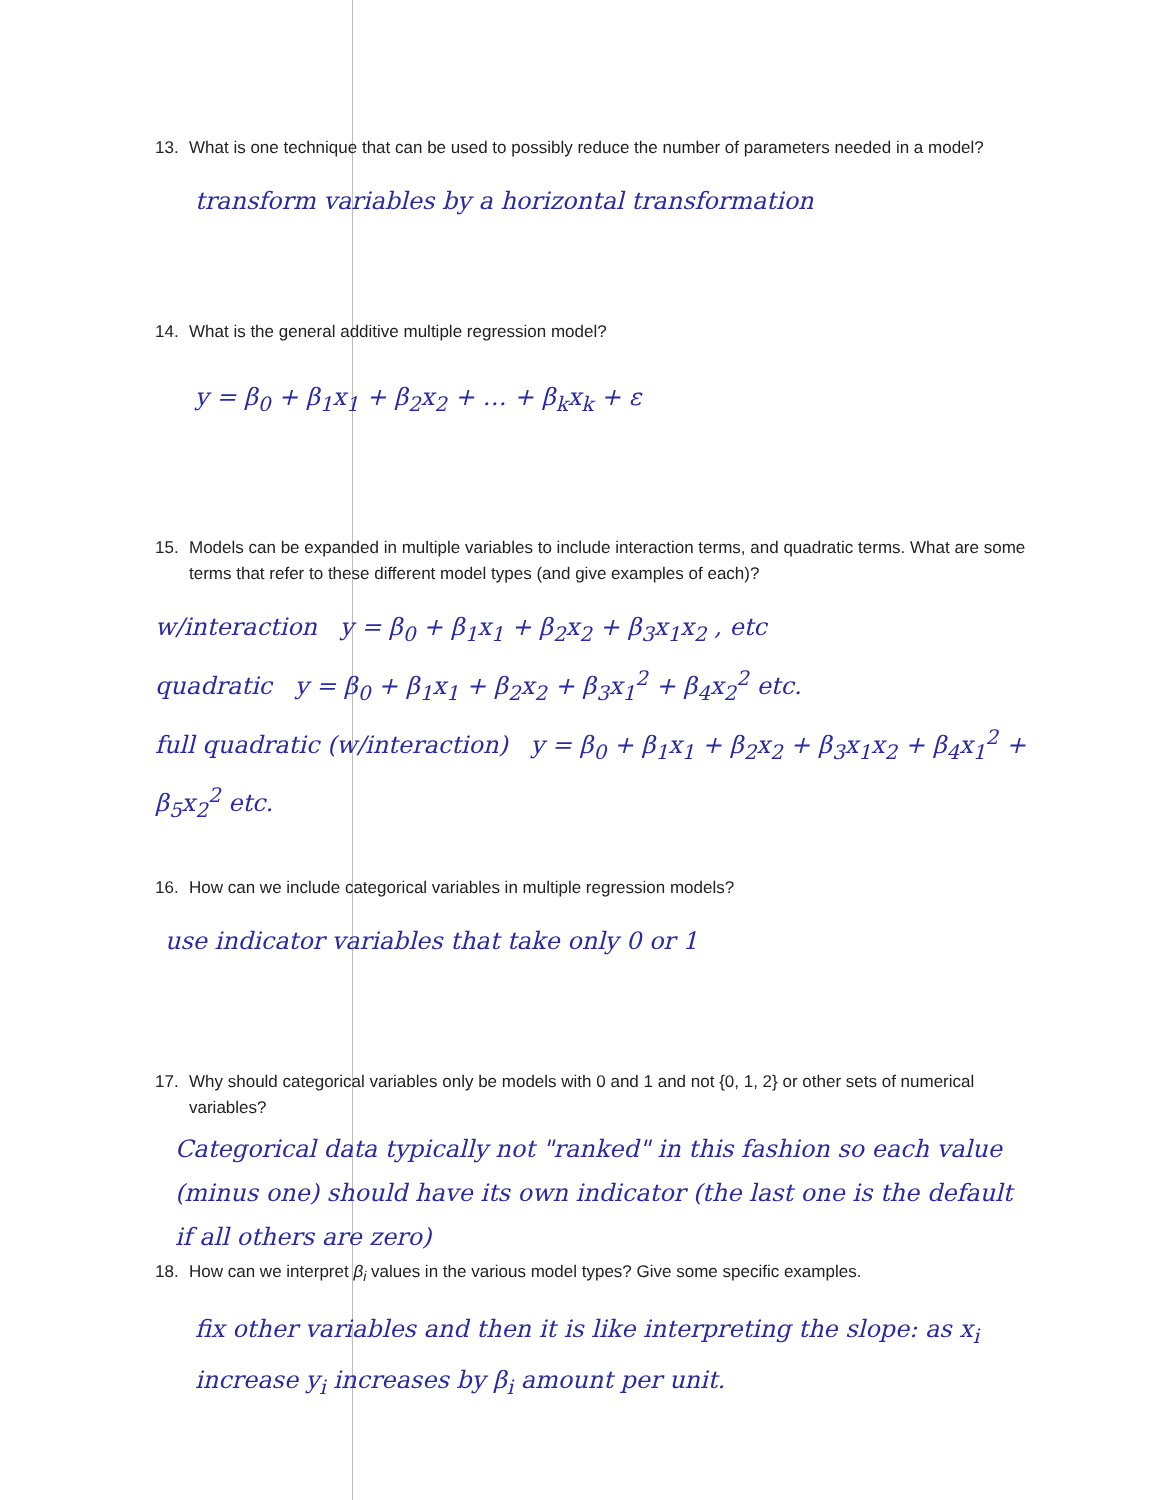13. What is one technique that can be used to possibly reduce the number of parameters needed in a model?
transform variables by a horizontal transformation
14. What is the general additive multiple regression model?
y = β<sub>0</sub> + β<sub>1</sub>x<sub>1</sub> + β<sub>2</sub>x<sub>2</sub> + … + β<sub>k</sub>x<sub>k</sub> + ε
15. Models can be expanded in multiple variables to include interaction terms, and quadratic terms. What are some terms that refer to these different model types (and give examples of each)?
w/interaction y = β<sub>0</sub> + β<sub>1</sub>x<sub>1</sub> + β<sub>2</sub>x<sub>2</sub> + β<sub>3</sub>x<sub>1</sub>x<sub>2</sub> , etc
quadratic y = β<sub>0</sub> + β<sub>1</sub>x<sub>1</sub> + β<sub>2</sub>x<sub>2</sub> + β<sub>3</sub>x<sub>1</sub><sup>2</sup> + β<sub>4</sub>x<sub>2</sub><sup>2</sup> etc.
full quadratic (w/interaction) y = β<sub>0</sub> + β<sub>1</sub>x<sub>1</sub> + β<sub>2</sub>x<sub>2</sub> + β<sub>3</sub>x<sub>1</sub>x<sub>2</sub> + β<sub>4</sub>x<sub>1</sub><sup>2</sup> + β<sub>5</sub>x<sub>2</sub><sup>2</sup> etc.
16. How can we include categorical variables in multiple regression models?
use indicator variables that take only 0 or 1
17. Why should categorical variables only be models with 0 and 1 and not {0, 1, 2} or other sets of numerical variables?
Categorical data typically not "ranked" in this fashion so each value (minus one) should have its own indicator (the last one is the default if all others are zero)
18. How can we interpret β<sub>i</sub> values in the various model types? Give some specific examples.
fix other variables and then it is like interpreting the slope: as x<sub>i</sub> increase y<sub>i</sub> increases by β<sub>i</sub> amount per unit.